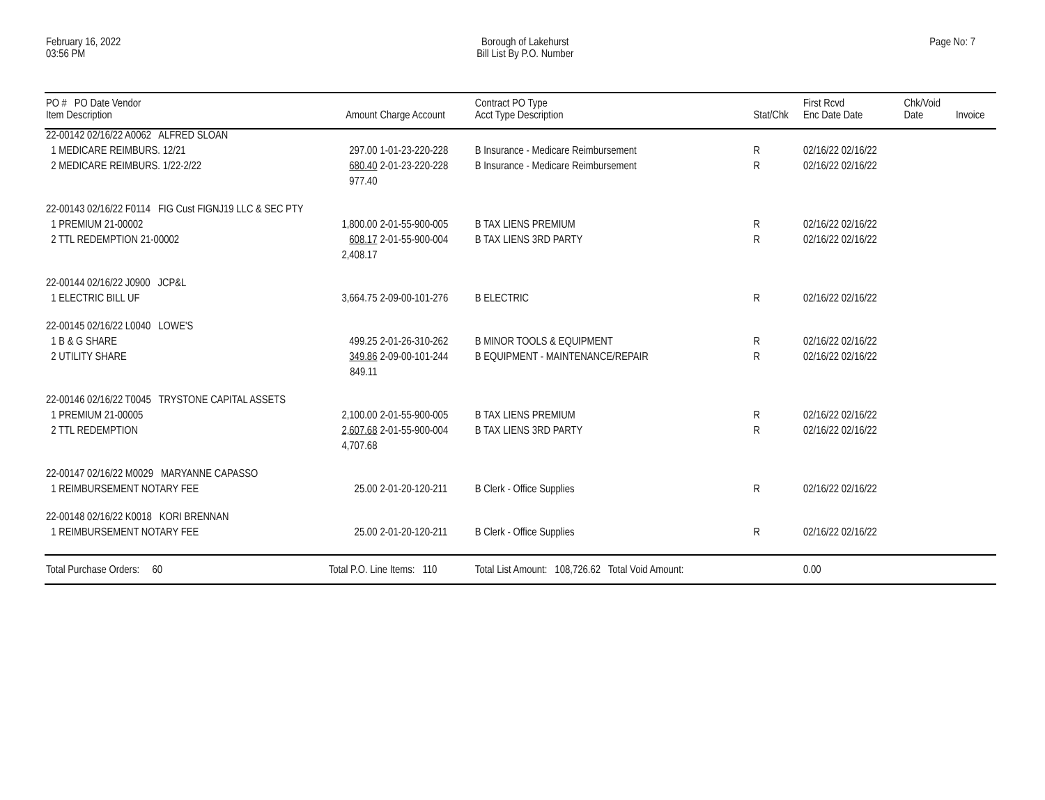February 16, 2022
03:56 PM
Borough of Lakehurst
Bill List By P.O. Number
Page No: 7
| PO # PO Date Vendor Item Description | Amount | Charge Account | Contract PO Type Acct Type Description | Stat/Chk | First Rcvd Enc Date Date | Chk/Void Date | Invoice |
| --- | --- | --- | --- | --- | --- | --- | --- |
| 22-00142 02/16/22 A0062 ALFRED SLOAN | | | | | | | |
| 1 MEDICARE REIMBURS. 12/21 | 297.00 | 1-01-23-220-228 | B Insurance - Medicare Reimbursement | R | 02/16/22 02/16/22 | | |
| 2 MEDICARE REIMBURS. 1/22-2/22 | 680.40 | 2-01-23-220-228 | B Insurance - Medicare Reimbursement | R | 02/16/22 02/16/22 | | |
| | 977.40 | | | | | | |
| 22-00143 02/16/22 F0114 FIG Cust FIGNJ19 LLC & SEC PTY | | | | | | | |
| 1 PREMIUM 21-00002 | 1,800.00 | 2-01-55-900-005 | B TAX LIENS PREMIUM | R | 02/16/22 02/16/22 | | |
| 2 TTL REDEMPTION 21-00002 | 608.17 | 2-01-55-900-004 | B TAX LIENS 3RD PARTY | R | 02/16/22 02/16/22 | | |
| | 2,408.17 | | | | | | |
| 22-00144 02/16/22 J0900 JCP&L | | | | | | | |
| 1 ELECTRIC BILL UF | 3,664.75 | 2-09-00-101-276 | B ELECTRIC | R | 02/16/22 02/16/22 | | |
| 22-00145 02/16/22 L0040 LOWE'S | | | | | | | |
| 1 B & G SHARE | 499.25 | 2-01-26-310-262 | B MINOR TOOLS & EQUIPMENT | R | 02/16/22 02/16/22 | | |
| 2 UTILITY SHARE | 349.86 | 2-09-00-101-244 | B EQUIPMENT - MAINTENANCE/REPAIR | R | 02/16/22 02/16/22 | | |
| | 849.11 | | | | | | |
| 22-00146 02/16/22 T0045 TRYSTONE CAPITAL ASSETS | | | | | | | |
| 1 PREMIUM 21-00005 | 2,100.00 | 2-01-55-900-005 | B TAX LIENS PREMIUM | R | 02/16/22 02/16/22 | | |
| 2 TTL REDEMPTION | 2,607.68 | 2-01-55-900-004 | B TAX LIENS 3RD PARTY | R | 02/16/22 02/16/22 | | |
| | 4,707.68 | | | | | | |
| 22-00147 02/16/22 M0029 MARYANNE CAPASSO | | | | | | | |
| 1 REIMBURSEMENT NOTARY FEE | 25.00 | 2-01-20-120-211 | B Clerk - Office Supplies | R | 02/16/22 02/16/22 | | |
| 22-00148 02/16/22 K0018 KORI BRENNAN | | | | | | | |
| 1 REIMBURSEMENT NOTARY FEE | 25.00 | 2-01-20-120-211 | B Clerk - Office Supplies | R | 02/16/22 02/16/22 | | |
| Total Purchase Orders: 60 | Total P.O. Line Items: 110 | | Total List Amount: 108,726.62 Total Void Amount: | | 0.00 | | |